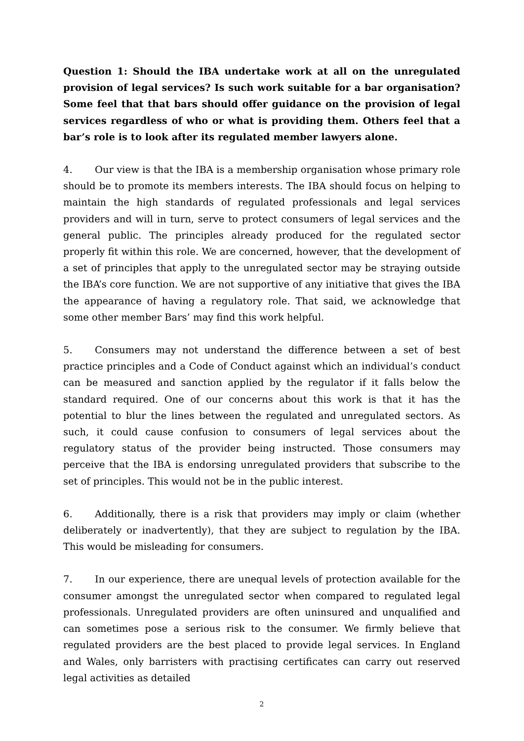Question 1: Should the IBA undertake work at all on the unregulated provision of legal services? Is such work suitable for a bar organisation? Some feel that that bars should offer guidance on the provision of legal services regardless of who or what is providing them. Others feel that a bar’s role is to look after its regulated member lawyers alone.
4. Our view is that the IBA is a membership organisation whose primary role should be to promote its members interests. The IBA should focus on helping to maintain the high standards of regulated professionals and legal services providers and will in turn, serve to protect consumers of legal services and the general public. The principles already produced for the regulated sector properly fit within this role. We are concerned, however, that the development of a set of principles that apply to the unregulated sector may be straying outside the IBA’s core function. We are not supportive of any initiative that gives the IBA the appearance of having a regulatory role. That said, we acknowledge that some other member Bars’ may find this work helpful.
5. Consumers may not understand the difference between a set of best practice principles and a Code of Conduct against which an individual’s conduct can be measured and sanction applied by the regulator if it falls below the standard required. One of our concerns about this work is that it has the potential to blur the lines between the regulated and unregulated sectors. As such, it could cause confusion to consumers of legal services about the regulatory status of the provider being instructed. Those consumers may perceive that the IBA is endorsing unregulated providers that subscribe to the set of principles. This would not be in the public interest.
6. Additionally, there is a risk that providers may imply or claim (whether deliberately or inadvertently), that they are subject to regulation by the IBA. This would be misleading for consumers.
7. In our experience, there are unequal levels of protection available for the consumer amongst the unregulated sector when compared to regulated legal professionals. Unregulated providers are often uninsured and unqualified and can sometimes pose a serious risk to the consumer. We firmly believe that regulated providers are the best placed to provide legal services. In England and Wales, only barristers with practising certificates can carry out reserved legal activities as detailed
2